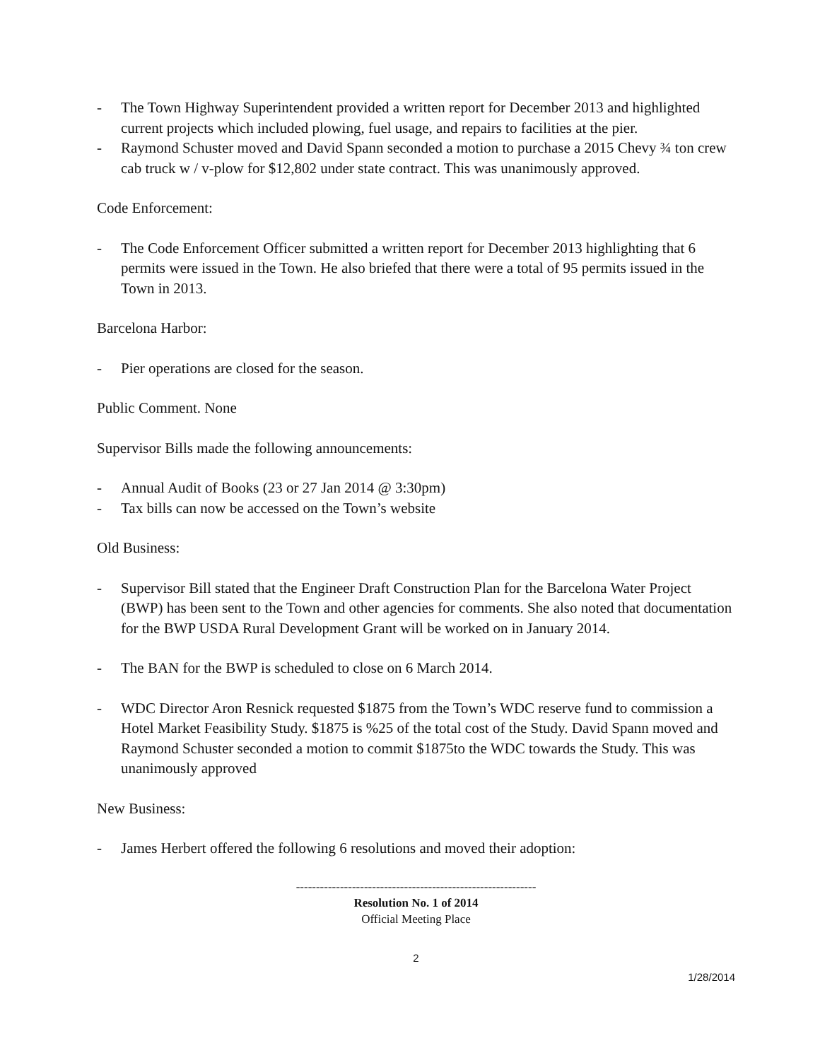- The Town Highway Superintendent provided a written report for December 2013 and highlighted current projects which included plowing, fuel usage, and repairs to facilities at the pier.
- Raymond Schuster moved and David Spann seconded a motion to purchase a 2015 Chevy ¾ ton crew cab truck w / v-plow for $12,802 under state contract. This was unanimously approved.
Code Enforcement:
- The Code Enforcement Officer submitted a written report for December 2013 highlighting that 6 permits were issued in the Town. He also briefed that there were a total of 95 permits issued in the Town in 2013.
Barcelona Harbor:
- Pier operations are closed for the season.
Public Comment. None
Supervisor Bills made the following announcements:
- Annual Audit of Books (23 or 27 Jan 2014 @ 3:30pm)
- Tax bills can now be accessed on the Town’s website
Old Business:
- Supervisor Bill stated that the Engineer Draft Construction Plan for the Barcelona Water Project (BWP) has been sent to the Town and other agencies for comments. She also noted that documentation for the BWP USDA Rural Development Grant will be worked on in January 2014.
- The BAN for the BWP is scheduled to close on 6 March 2014.
- WDC Director Aron Resnick requested $1875 from the Town’s WDC reserve fund to commission a Hotel Market Feasibility Study. $1875 is %25 of the total cost of the Study. David Spann moved and Raymond Schuster seconded a motion to commit $1875to the WDC towards the Study. This was unanimously approved
New Business:
- James Herbert offered the following 6 resolutions and moved their adoption:
------------------------------------------------------------
Resolution No. 1 of 2014
Official Meeting Place
2
1/28/2014